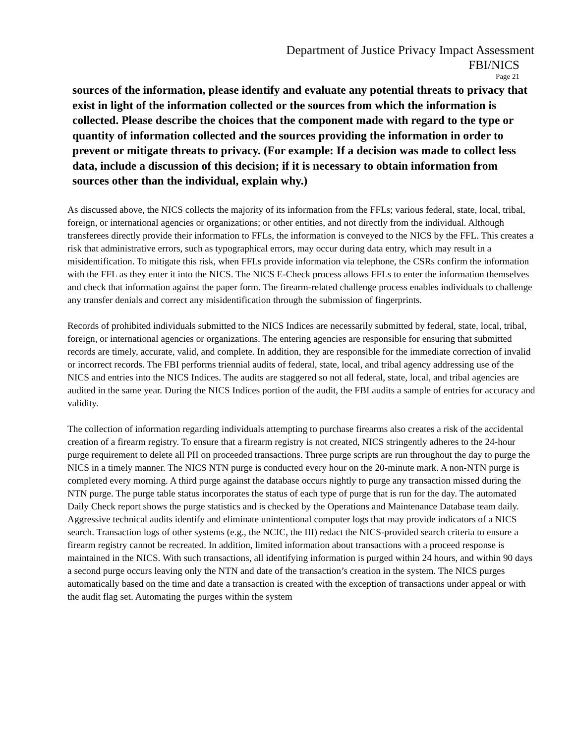Department of Justice Privacy Impact Assessment
FBI/NICS
Page 21
sources of the information, please identify and evaluate any potential threats to privacy that exist in light of the information collected or the sources from which the information is collected. Please describe the choices that the component made with regard to the type or quantity of information collected and the sources providing the information in order to prevent or mitigate threats to privacy. (For example: If a decision was made to collect less data, include a discussion of this decision; if it is necessary to obtain information from sources other than the individual, explain why.)
As discussed above, the NICS collects the majority of its information from the FFLs; various federal, state, local, tribal, foreign, or international agencies or organizations; or other entities, and not directly from the individual. Although transferees directly provide their information to FFLs, the information is conveyed to the NICS by the FFL. This creates a risk that administrative errors, such as typographical errors, may occur during data entry, which may result in a misidentification. To mitigate this risk, when FFLs provide information via telephone, the CSRs confirm the information with the FFL as they enter it into the NICS. The NICS E-Check process allows FFLs to enter the information themselves and check that information against the paper form. The firearm-related challenge process enables individuals to challenge any transfer denials and correct any misidentification through the submission of fingerprints.
Records of prohibited individuals submitted to the NICS Indices are necessarily submitted by federal, state, local, tribal, foreign, or international agencies or organizations. The entering agencies are responsible for ensuring that submitted records are timely, accurate, valid, and complete. In addition, they are responsible for the immediate correction of invalid or incorrect records. The FBI performs triennial audits of federal, state, local, and tribal agency addressing use of the NICS and entries into the NICS Indices. The audits are staggered so not all federal, state, local, and tribal agencies are audited in the same year. During the NICS Indices portion of the audit, the FBI audits a sample of entries for accuracy and validity.
The collection of information regarding individuals attempting to purchase firearms also creates a risk of the accidental creation of a firearm registry. To ensure that a firearm registry is not created, NICS stringently adheres to the 24-hour purge requirement to delete all PII on proceeded transactions. Three purge scripts are run throughout the day to purge the NICS in a timely manner. The NICS NTN purge is conducted every hour on the 20-minute mark. A non-NTN purge is completed every morning. A third purge against the database occurs nightly to purge any transaction missed during the NTN purge. The purge table status incorporates the status of each type of purge that is run for the day. The automated Daily Check report shows the purge statistics and is checked by the Operations and Maintenance Database team daily. Aggressive technical audits identify and eliminate unintentional computer logs that may provide indicators of a NICS search. Transaction logs of other systems (e.g., the NCIC, the III) redact the NICS-provided search criteria to ensure a firearm registry cannot be recreated. In addition, limited information about transactions with a proceed response is maintained in the NICS. With such transactions, all identifying information is purged within 24 hours, and within 90 days a second purge occurs leaving only the NTN and date of the transaction’s creation in the system. The NICS purges automatically based on the time and date a transaction is created with the exception of transactions under appeal or with the audit flag set. Automating the purges within the system